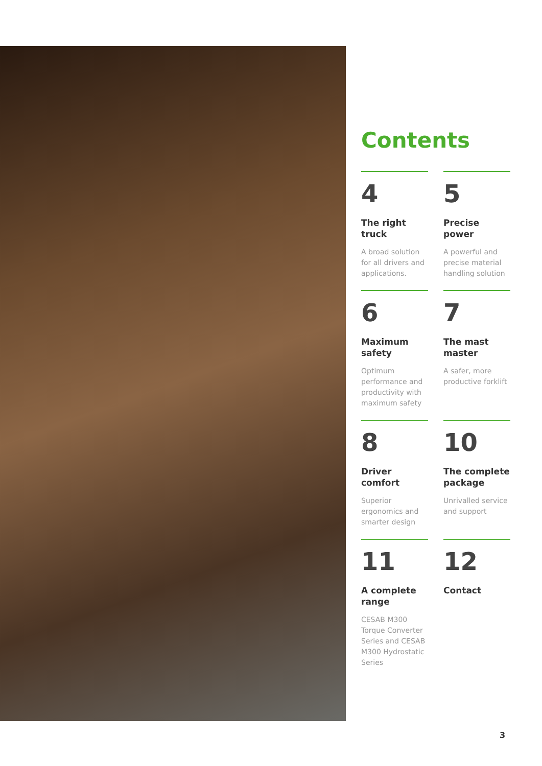Contents
4
The right truck
A broad solution for all drivers and applications.
5
Precise power
A powerful and precise material handling solution
6
Maximum safety
Optimum performance and productivity with maximum safety
7
The mast master
A safer, more productive forklift
8
Driver comfort
Superior ergonomics and smarter design
10
The complete package
Unrivalled service and support
11
A complete range
CESAB M300 Torque Converter Series and CESAB M300 Hydrostatic Series
12
Contact
3